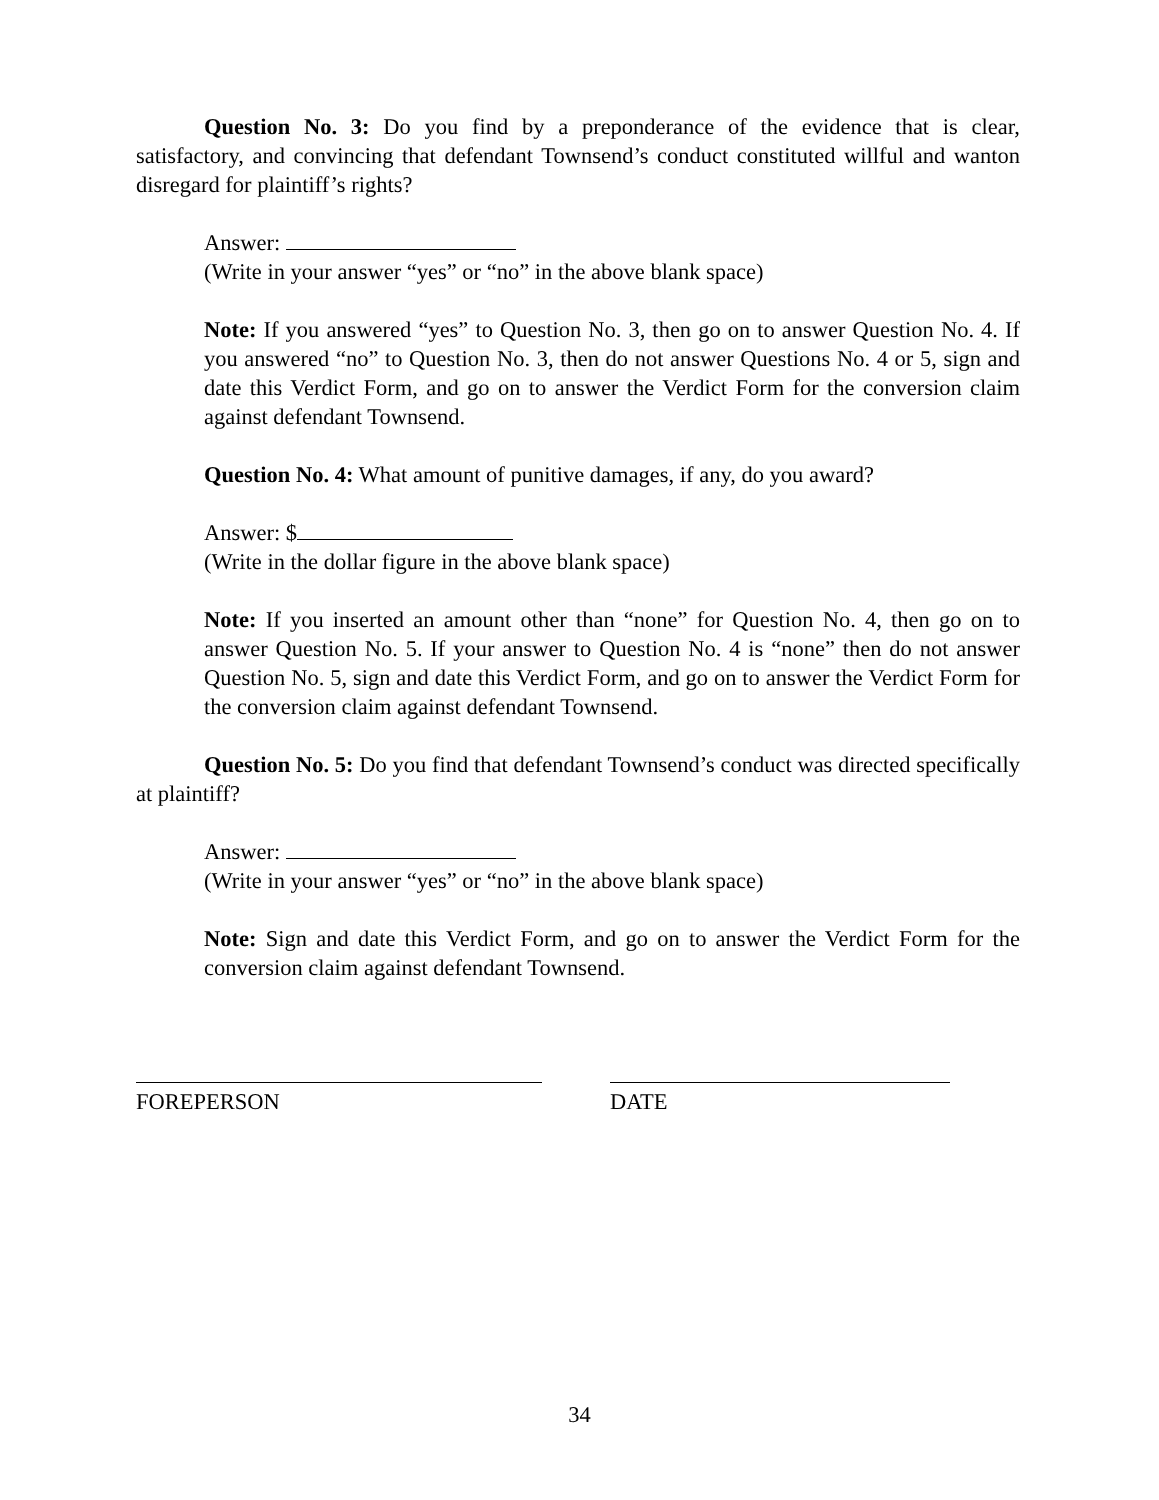Question No. 3: Do you find by a preponderance of the evidence that is clear, satisfactory, and convincing that defendant Townsend’s conduct constituted willful and wanton disregard for plaintiff’s rights?
Answer:
(Write in your answer “yes” or “no” in the above blank space)
Note: If you answered “yes” to Question No. 3, then go on to answer Question No. 4. If you answered “no” to Question No. 3, then do not answer Questions No. 4 or 5, sign and date this Verdict Form, and go on to answer the Verdict Form for the conversion claim against defendant Townsend.
Question No. 4: What amount of punitive damages, if any, do you award?
Answer: $
(Write in the dollar figure in the above blank space)
Note: If you inserted an amount other than “none” for Question No. 4, then go on to answer Question No. 5. If your answer to Question No. 4 is “none” then do not answer Question No. 5, sign and date this Verdict Form, and go on to answer the Verdict Form for the conversion claim against defendant Townsend.
Question No. 5: Do you find that defendant Townsend’s conduct was directed specifically at plaintiff?
Answer:
(Write in your answer “yes” or “no” in the above blank space)
Note: Sign and date this Verdict Form, and go on to answer the Verdict Form for the conversion claim against defendant Townsend.
FOREPERSON DATE
34